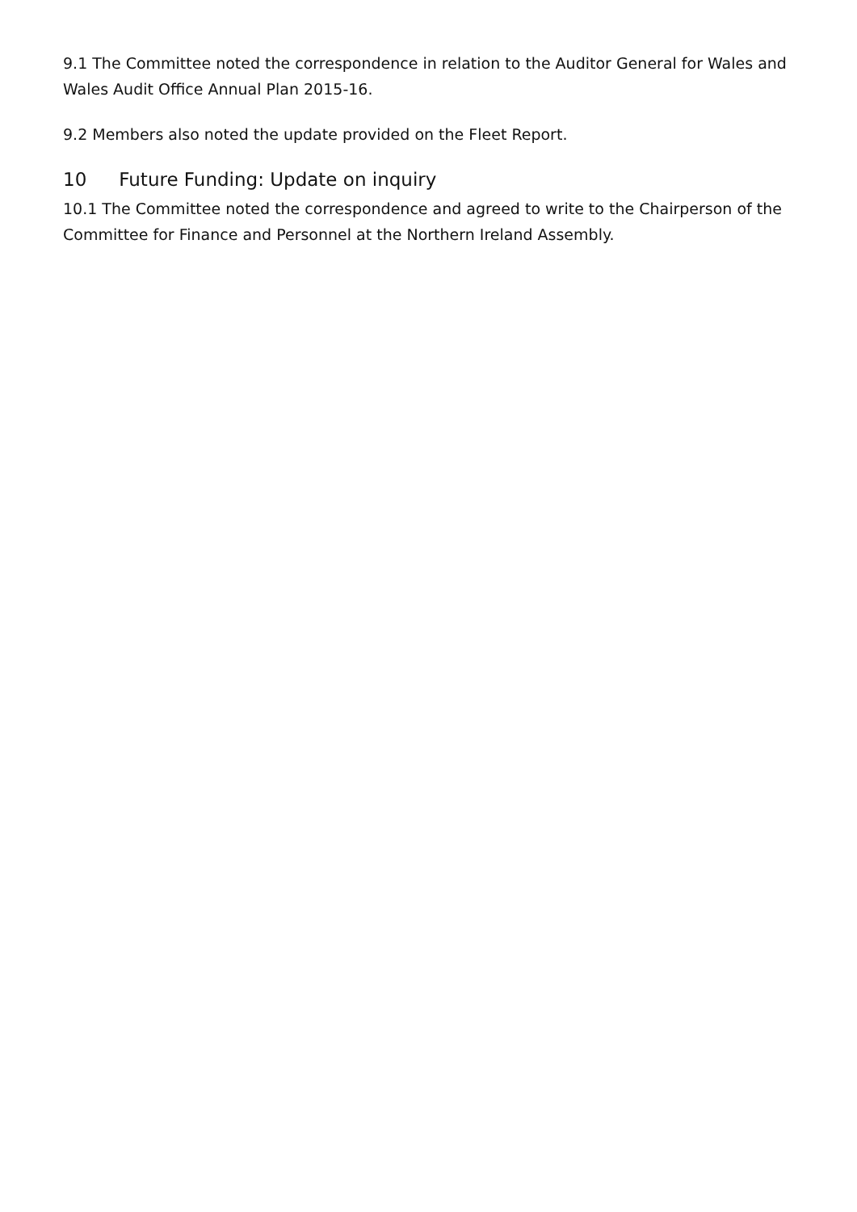9.1 The Committee noted the correspondence in relation to the Auditor General for Wales and Wales Audit Office Annual Plan 2015-16.
9.2 Members also noted the update provided on the Fleet Report.
10 Future Funding: Update on inquiry
10.1 The Committee noted the correspondence and agreed to write to the Chairperson of the Committee for Finance and Personnel at the Northern Ireland Assembly.